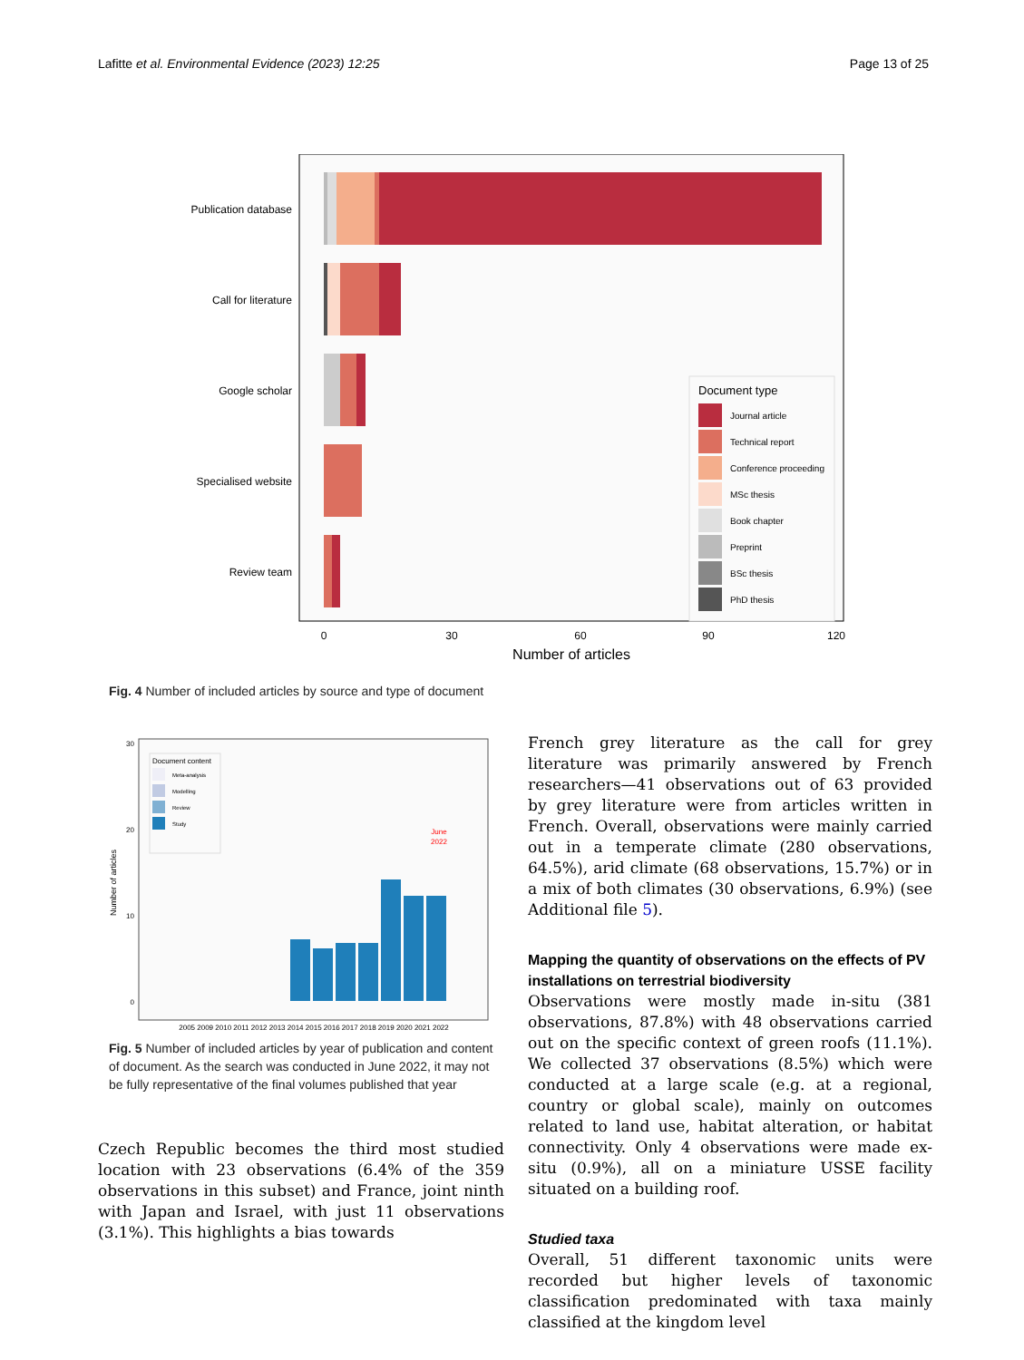Lafitte et al. Environmental Evidence (2023) 12:25 Page 13 of 25
Publication database
Call for literature
Google scholar
Specialised website
Review team
0
30
60
90
120
Number of articles
Document type
Journal article
Technical report
Conference proceeding
MSc thesis
Book chapter
Preprint
BSc thesis
PhD thesis
Fig. 4 Number of included articles by source and type of document
Number of articles
0
10
20
30
Document content
Meta-analysis
Modelling
Review
Study
June
2022
2005 2009 2010 2011 2012 2013 2014 2015 2016 2017 2018 2019 2020 2021 2022
Fig. 5 Number of included articles by year of publication and content of document. As the search was conducted in June 2022, it may not be fully representative of the final volumes published that year
Czech Republic becomes the third most studied location with 23 observations (6.4% of the 359 observations in this subset) and France, joint ninth with Japan and Israel, with just 11 observations (3.1%). This highlights a bias towards
French grey literature as the call for grey literature was primarily answered by French researchers—41 observations out of 63 provided by grey literature were from articles written in French. Overall, observations were mainly carried out in a temperate climate (280 observations, 64.5%), arid climate (68 observations, 15.7%) or in a mix of both climates (30 observations, 6.9%) (see Additional file 5).
Mapping the quantity of observations on the effects of PV installations on terrestrial biodiversity
Observations were mostly made in-situ (381 observations, 87.8%) with 48 observations carried out on the specific context of green roofs (11.1%). We collected 37 observations (8.5%) which were conducted at a large scale (e.g. at a regional, country or global scale), mainly on outcomes related to land use, habitat alteration, or habitat connectivity. Only 4 observations were made ex-situ (0.9%), all on a miniature USSE facility situated on a building roof.
Studied taxa
Overall, 51 different taxonomic units were recorded but higher levels of taxonomic classification predominated with taxa mainly classified at the kingdom level